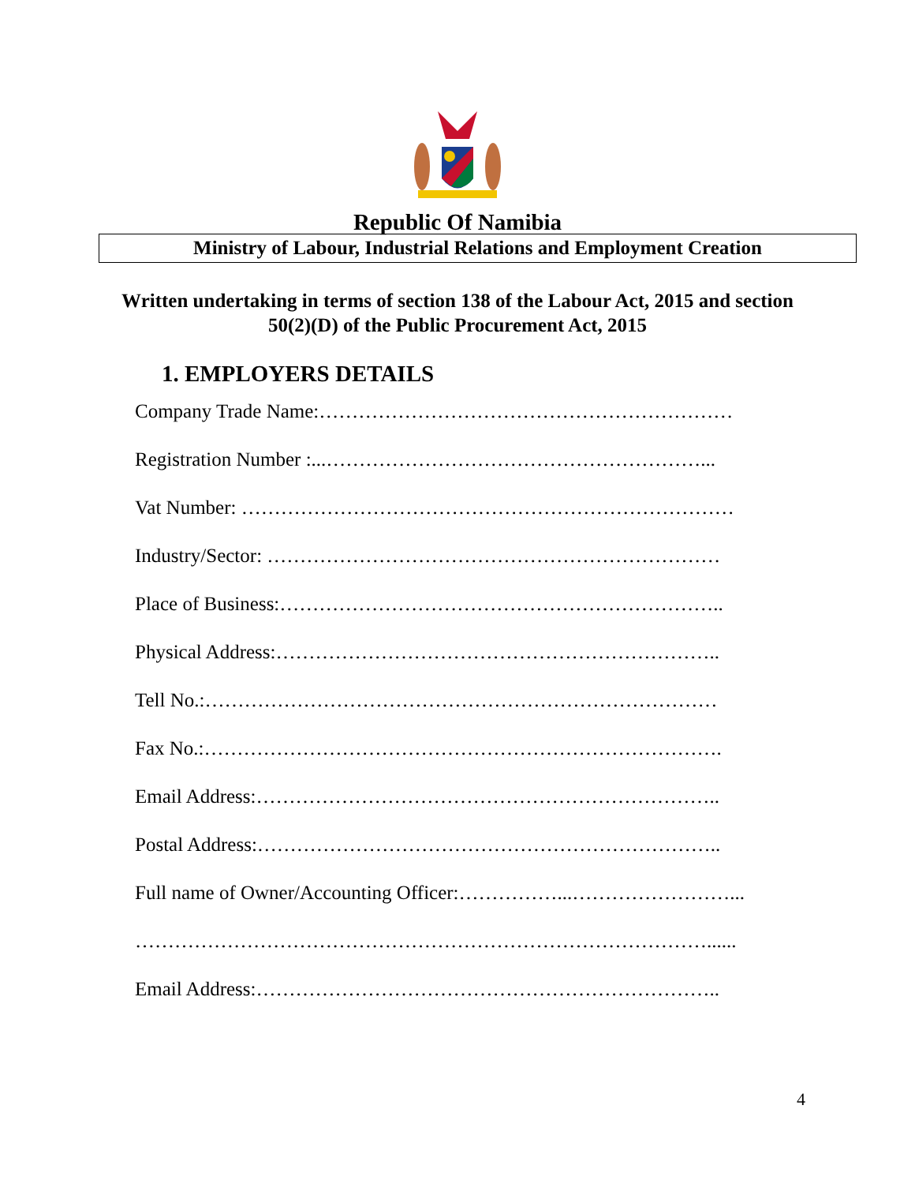Republic Of Namibia
Ministry of Labour, Industrial Relations and Employment Creation
Written undertaking in terms of section 138 of the Labour Act, 2015 and section
50(2)(D) of the Public Procurement Act, 2015
1. EMPLOYERS DETAILS
Company Trade Name:………………………………………………………
Registration Number :...…………………………………………………...
Vat Number: …………………………………………………………………
Industry/Sector: ……………………………………………………………
Place of Business:…………………………………………………………..
Physical Address:…………………………………………………………..
Tell No.:……………………………………………………………………
Fax No.:…………………………………………………………………….
Email Address:……………………………………………………………..
Postal Address:……………………………………………………………..
Full name of Owner/Accounting Officer:……………...……………………...
……………………………………………………………………………......
Email Address:……………………………………………………………..
4